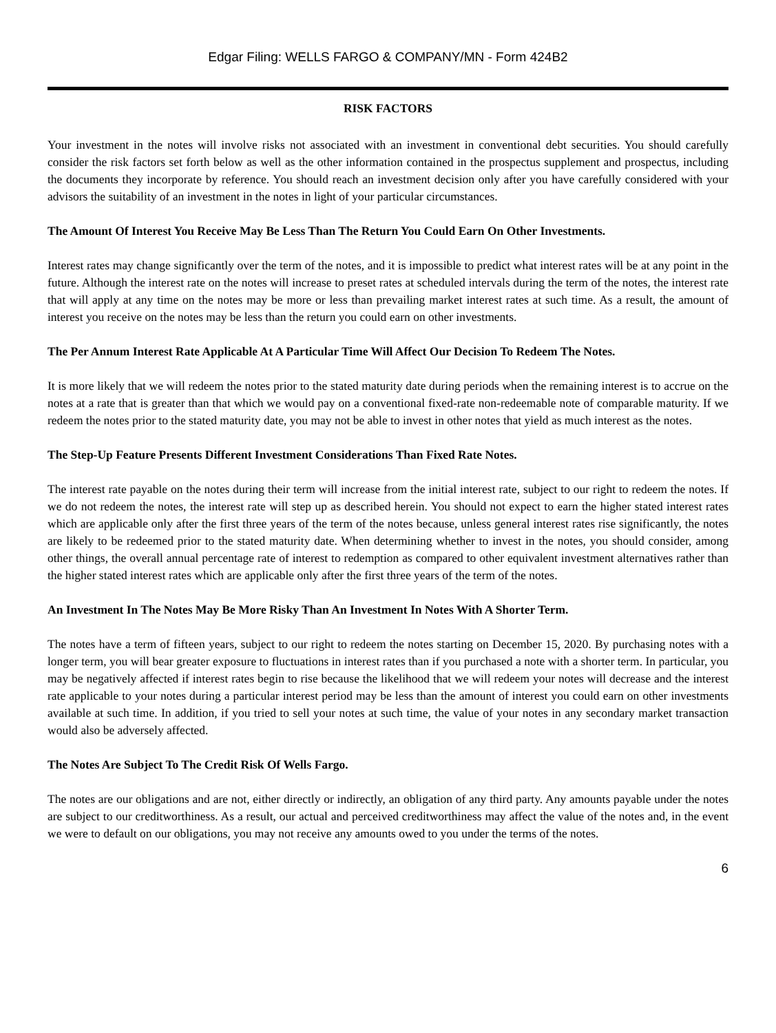Edgar Filing: WELLS FARGO & COMPANY/MN - Form 424B2
RISK FACTORS
Your investment in the notes will involve risks not associated with an investment in conventional debt securities. You should carefully consider the risk factors set forth below as well as the other information contained in the prospectus supplement and prospectus, including the documents they incorporate by reference. You should reach an investment decision only after you have carefully considered with your advisors the suitability of an investment in the notes in light of your particular circumstances.
The Amount Of Interest You Receive May Be Less Than The Return You Could Earn On Other Investments.
Interest rates may change significantly over the term of the notes, and it is impossible to predict what interest rates will be at any point in the future. Although the interest rate on the notes will increase to preset rates at scheduled intervals during the term of the notes, the interest rate that will apply at any time on the notes may be more or less than prevailing market interest rates at such time. As a result, the amount of interest you receive on the notes may be less than the return you could earn on other investments.
The Per Annum Interest Rate Applicable At A Particular Time Will Affect Our Decision To Redeem The Notes.
It is more likely that we will redeem the notes prior to the stated maturity date during periods when the remaining interest is to accrue on the notes at a rate that is greater than that which we would pay on a conventional fixed-rate non-redeemable note of comparable maturity. If we redeem the notes prior to the stated maturity date, you may not be able to invest in other notes that yield as much interest as the notes.
The Step-Up Feature Presents Different Investment Considerations Than Fixed Rate Notes.
The interest rate payable on the notes during their term will increase from the initial interest rate, subject to our right to redeem the notes. If we do not redeem the notes, the interest rate will step up as described herein. You should not expect to earn the higher stated interest rates which are applicable only after the first three years of the term of the notes because, unless general interest rates rise significantly, the notes are likely to be redeemed prior to the stated maturity date. When determining whether to invest in the notes, you should consider, among other things, the overall annual percentage rate of interest to redemption as compared to other equivalent investment alternatives rather than the higher stated interest rates which are applicable only after the first three years of the term of the notes.
An Investment In The Notes May Be More Risky Than An Investment In Notes With A Shorter Term.
The notes have a term of fifteen years, subject to our right to redeem the notes starting on December 15, 2020. By purchasing notes with a longer term, you will bear greater exposure to fluctuations in interest rates than if you purchased a note with a shorter term. In particular, you may be negatively affected if interest rates begin to rise because the likelihood that we will redeem your notes will decrease and the interest rate applicable to your notes during a particular interest period may be less than the amount of interest you could earn on other investments available at such time. In addition, if you tried to sell your notes at such time, the value of your notes in any secondary market transaction would also be adversely affected.
The Notes Are Subject To The Credit Risk Of Wells Fargo.
The notes are our obligations and are not, either directly or indirectly, an obligation of any third party. Any amounts payable under the notes are subject to our creditworthiness. As a result, our actual and perceived creditworthiness may affect the value of the notes and, in the event we were to default on our obligations, you may not receive any amounts owed to you under the terms of the notes.
6